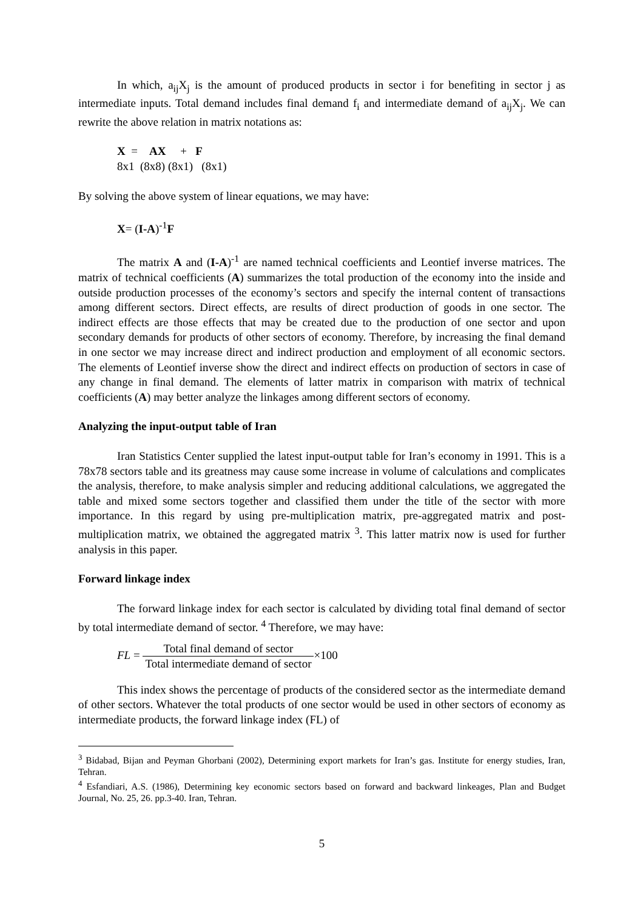In which, a<sub>ij</sub>X<sub>j</sub> is the amount of produced products in sector i for benefiting in sector j as intermediate inputs. Total demand includes final demand f<sub>i</sub> and intermediate demand of a<sub>ij</sub>X<sub>j</sub>. We can rewrite the above relation in matrix notations as:
X = AX + F
8x1 (8x8) (8x1) (8x1)
By solving the above system of linear equations, we may have:
X= (I-A)<sup>-1</sup>F
The matrix A and (I-A)<sup>-1</sup> are named technical coefficients and Leontief inverse matrices. The matrix of technical coefficients (A) summarizes the total production of the economy into the inside and outside production processes of the economy’s sectors and specify the internal content of transactions among different sectors. Direct effects, are results of direct production of goods in one sector. The indirect effects are those effects that may be created due to the production of one sector and upon secondary demands for products of other sectors of economy. Therefore, by increasing the final demand in one sector we may increase direct and indirect production and employment of all economic sectors. The elements of Leontief inverse show the direct and indirect effects on production of sectors in case of any change in final demand. The elements of latter matrix in comparison with matrix of technical coefficients (A) may better analyze the linkages among different sectors of economy.
Analyzing the input-output table of Iran
Iran Statistics Center supplied the latest input-output table for Iran’s economy in 1991. This is a 78x78 sectors table and its greatness may cause some increase in volume of calculations and complicates the analysis, therefore, to make analysis simpler and reducing additional calculations, we aggregated the table and mixed some sectors together and classified them under the title of the sector with more importance. In this regard by using pre-multiplication matrix, pre-aggregated matrix and post-multiplication matrix, we obtained the aggregated matrix <sup>3</sup>. This latter matrix now is used for further analysis in this paper.
Forward linkage index
The forward linkage index for each sector is calculated by dividing total final demand of sector by total intermediate demand of sector. <sup>4</sup> Therefore, we may have:
FL = Total final demand of sector Total intermediate demand of sector×100
This index shows the percentage of products of the considered sector as the intermediate demand of other sectors. Whatever the total products of one sector would be used in other sectors of economy as intermediate products, the forward linkage index (FL) of
<sup>3</sup> Bidabad, Bijan and Peyman Ghorbani (2002), Determining export markets for Iran’s gas. Institute for energy studies, Iran, Tehran.
<sup>4</sup> Esfandiari, A.S. (1986), Determining key economic sectors based on forward and backward linkeages, Plan and Budget Journal, No. 25, 26. pp.3-40. Iran, Tehran.
5